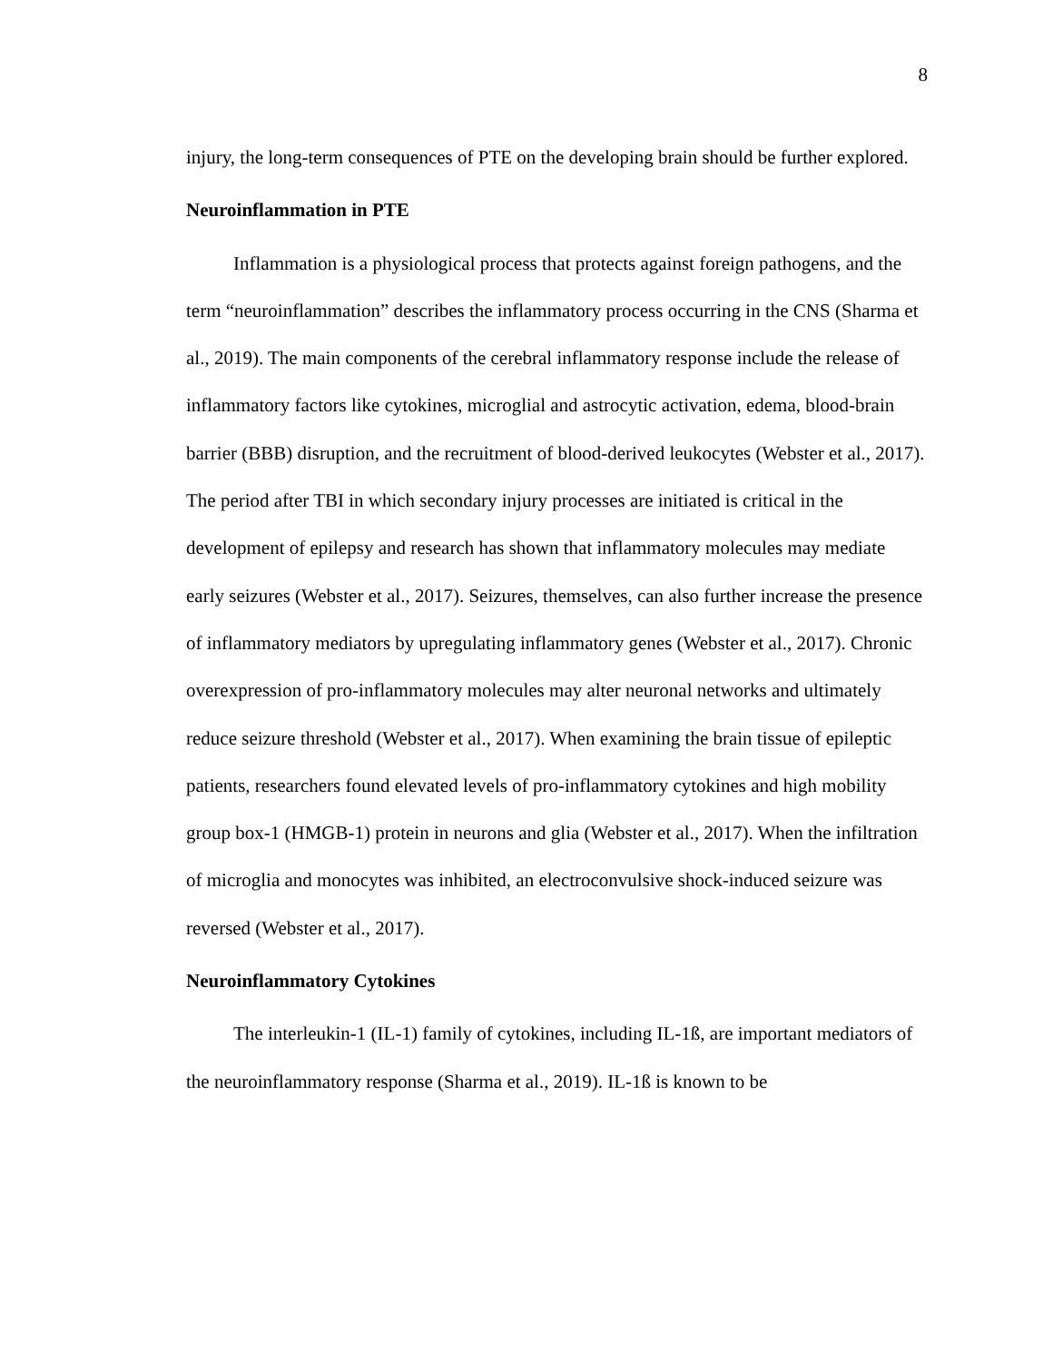8
injury, the long-term consequences of PTE on the developing brain should be further explored.
Neuroinflammation in PTE
Inflammation is a physiological process that protects against foreign pathogens, and the term “neuroinflammation” describes the inflammatory process occurring in the CNS (Sharma et al., 2019). The main components of the cerebral inflammatory response include the release of inflammatory factors like cytokines, microglial and astrocytic activation, edema, blood-brain barrier (BBB) disruption, and the recruitment of blood-derived leukocytes (Webster et al., 2017). The period after TBI in which secondary injury processes are initiated is critical in the development of epilepsy and research has shown that inflammatory molecules may mediate early seizures (Webster et al., 2017). Seizures, themselves, can also further increase the presence of inflammatory mediators by upregulating inflammatory genes (Webster et al., 2017). Chronic overexpression of pro-inflammatory molecules may alter neuronal networks and ultimately reduce seizure threshold (Webster et al., 2017). When examining the brain tissue of epileptic patients, researchers found elevated levels of pro-inflammatory cytokines and high mobility group box-1 (HMGB-1) protein in neurons and glia (Webster et al., 2017). When the infiltration of microglia and monocytes was inhibited, an electroconvulsive shock-induced seizure was reversed (Webster et al., 2017).
Neuroinflammatory Cytokines
The interleukin-1 (IL-1) family of cytokines, including IL-1ß, are important mediators of the neuroinflammatory response (Sharma et al., 2019). IL-1ß is known to be